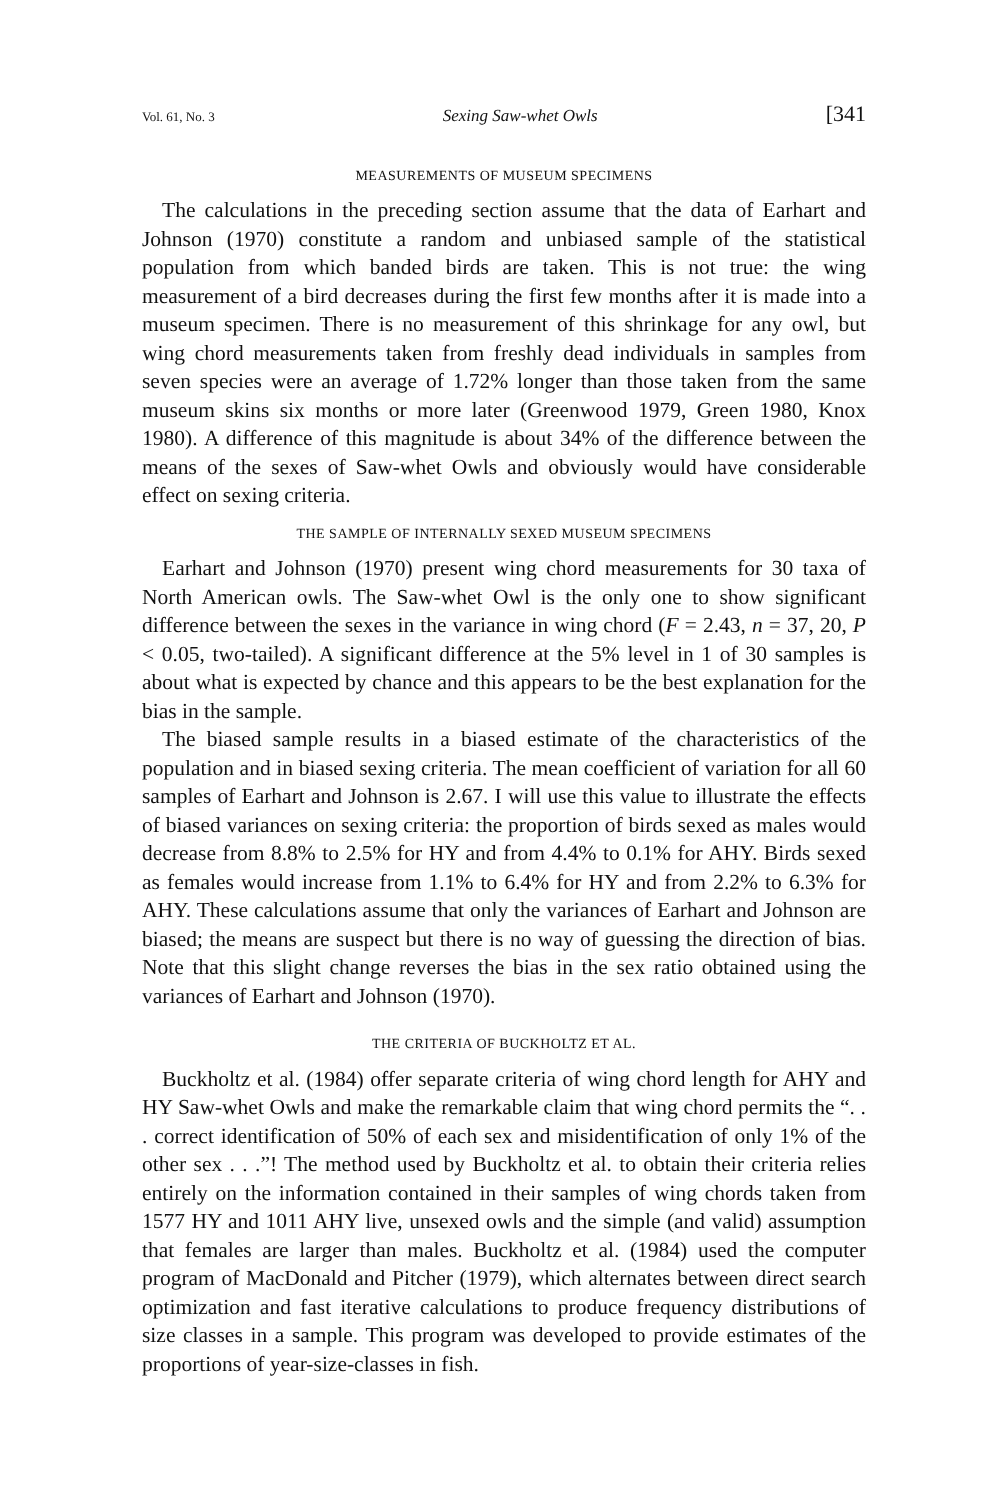Vol. 61, No. 3 Sexing Saw-whet Owls [341
MEASUREMENTS OF MUSEUM SPECIMENS
The calculations in the preceding section assume that the data of Earhart and Johnson (1970) constitute a random and unbiased sample of the statistical population from which banded birds are taken. This is not true: the wing measurement of a bird decreases during the first few months after it is made into a museum specimen. There is no measurement of this shrinkage for any owl, but wing chord measurements taken from freshly dead individuals in samples from seven species were an average of 1.72% longer than those taken from the same museum skins six months or more later (Greenwood 1979, Green 1980, Knox 1980). A difference of this magnitude is about 34% of the difference between the means of the sexes of Saw-whet Owls and obviously would have considerable effect on sexing criteria.
THE SAMPLE OF INTERNALLY SEXED MUSEUM SPECIMENS
Earhart and Johnson (1970) present wing chord measurements for 30 taxa of North American owls. The Saw-whet Owl is the only one to show significant difference between the sexes in the variance in wing chord (F = 2.43, n = 37, 20, P < 0.05, two-tailed). A significant difference at the 5% level in 1 of 30 samples is about what is expected by chance and this appears to be the best explanation for the bias in the sample.
The biased sample results in a biased estimate of the characteristics of the population and in biased sexing criteria. The mean coefficient of variation for all 60 samples of Earhart and Johnson is 2.67. I will use this value to illustrate the effects of biased variances on sexing criteria: the proportion of birds sexed as males would decrease from 8.8% to 2.5% for HY and from 4.4% to 0.1% for AHY. Birds sexed as females would increase from 1.1% to 6.4% for HY and from 2.2% to 6.3% for AHY. These calculations assume that only the variances of Earhart and Johnson are biased; the means are suspect but there is no way of guessing the direction of bias. Note that this slight change reverses the bias in the sex ratio obtained using the variances of Earhart and Johnson (1970).
THE CRITERIA OF BUCKHOLTZ ET AL.
Buckholtz et al. (1984) offer separate criteria of wing chord length for AHY and HY Saw-whet Owls and make the remarkable claim that wing chord permits the “. . . correct identification of 50% of each sex and misidentification of only 1% of the other sex . . .”! The method used by Buckholtz et al. to obtain their criteria relies entirely on the information contained in their samples of wing chords taken from 1577 HY and 1011 AHY live, unsexed owls and the simple (and valid) assumption that females are larger than males. Buckholtz et al. (1984) used the computer program of MacDonald and Pitcher (1979), which alternates between direct search optimization and fast iterative calculations to produce frequency distributions of size classes in a sample. This program was developed to provide estimates of the proportions of year-size-classes in fish.